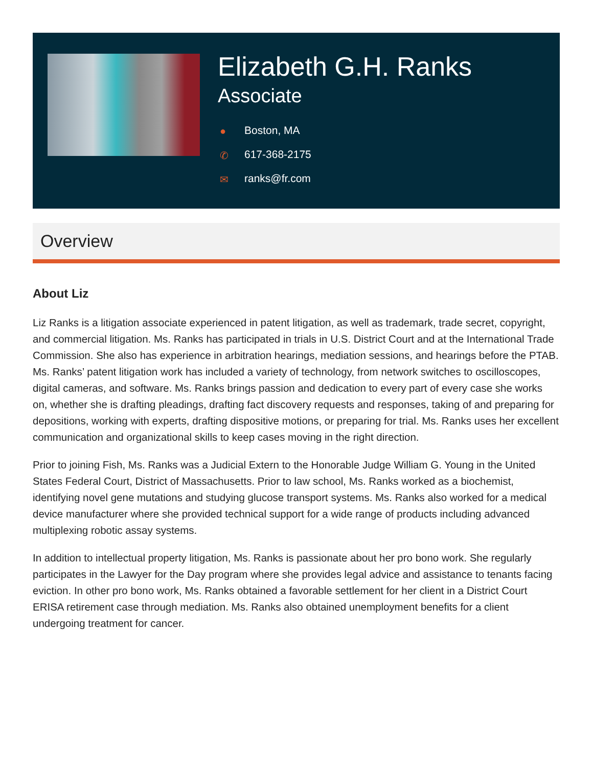Elizabeth G.H. Ranks
Associate
● Boston, MA
✆ 617-368-2175
✉ ranks@fr.com
Overview
About Liz
Liz Ranks is a litigation associate experienced in patent litigation, as well as trademark, trade secret, copyright, and commercial litigation. Ms. Ranks has participated in trials in U.S. District Court and at the International Trade Commission. She also has experience in arbitration hearings, mediation sessions, and hearings before the PTAB. Ms. Ranks’ patent litigation work has included a variety of technology, from network switches to oscilloscopes, digital cameras, and software. Ms. Ranks brings passion and dedication to every part of every case she works on, whether she is drafting pleadings, drafting fact discovery requests and responses, taking of and preparing for depositions, working with experts, drafting dispositive motions, or preparing for trial. Ms. Ranks uses her excellent communication and organizational skills to keep cases moving in the right direction.
Prior to joining Fish, Ms. Ranks was a Judicial Extern to the Honorable Judge William G. Young in the United States Federal Court, District of Massachusetts. Prior to law school, Ms. Ranks worked as a biochemist, identifying novel gene mutations and studying glucose transport systems. Ms. Ranks also worked for a medical device manufacturer where she provided technical support for a wide range of products including advanced multiplexing robotic assay systems.
In addition to intellectual property litigation, Ms. Ranks is passionate about her pro bono work. She regularly participates in the Lawyer for the Day program where she provides legal advice and assistance to tenants facing eviction. In other pro bono work, Ms. Ranks obtained a favorable settlement for her client in a District Court ERISA retirement case through mediation. Ms. Ranks also obtained unemployment benefits for a client undergoing treatment for cancer.